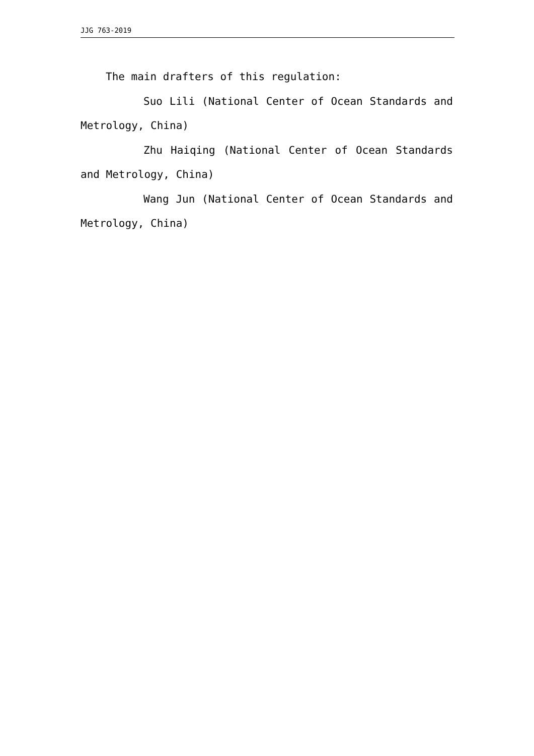JJG 763-2019
The main drafters of this regulation:
Suo Lili (National Center of Ocean Standards and Metrology, China)
Zhu Haiqing (National Center of Ocean Standards and Metrology, China)
Wang Jun (National Center of Ocean Standards and Metrology, China)